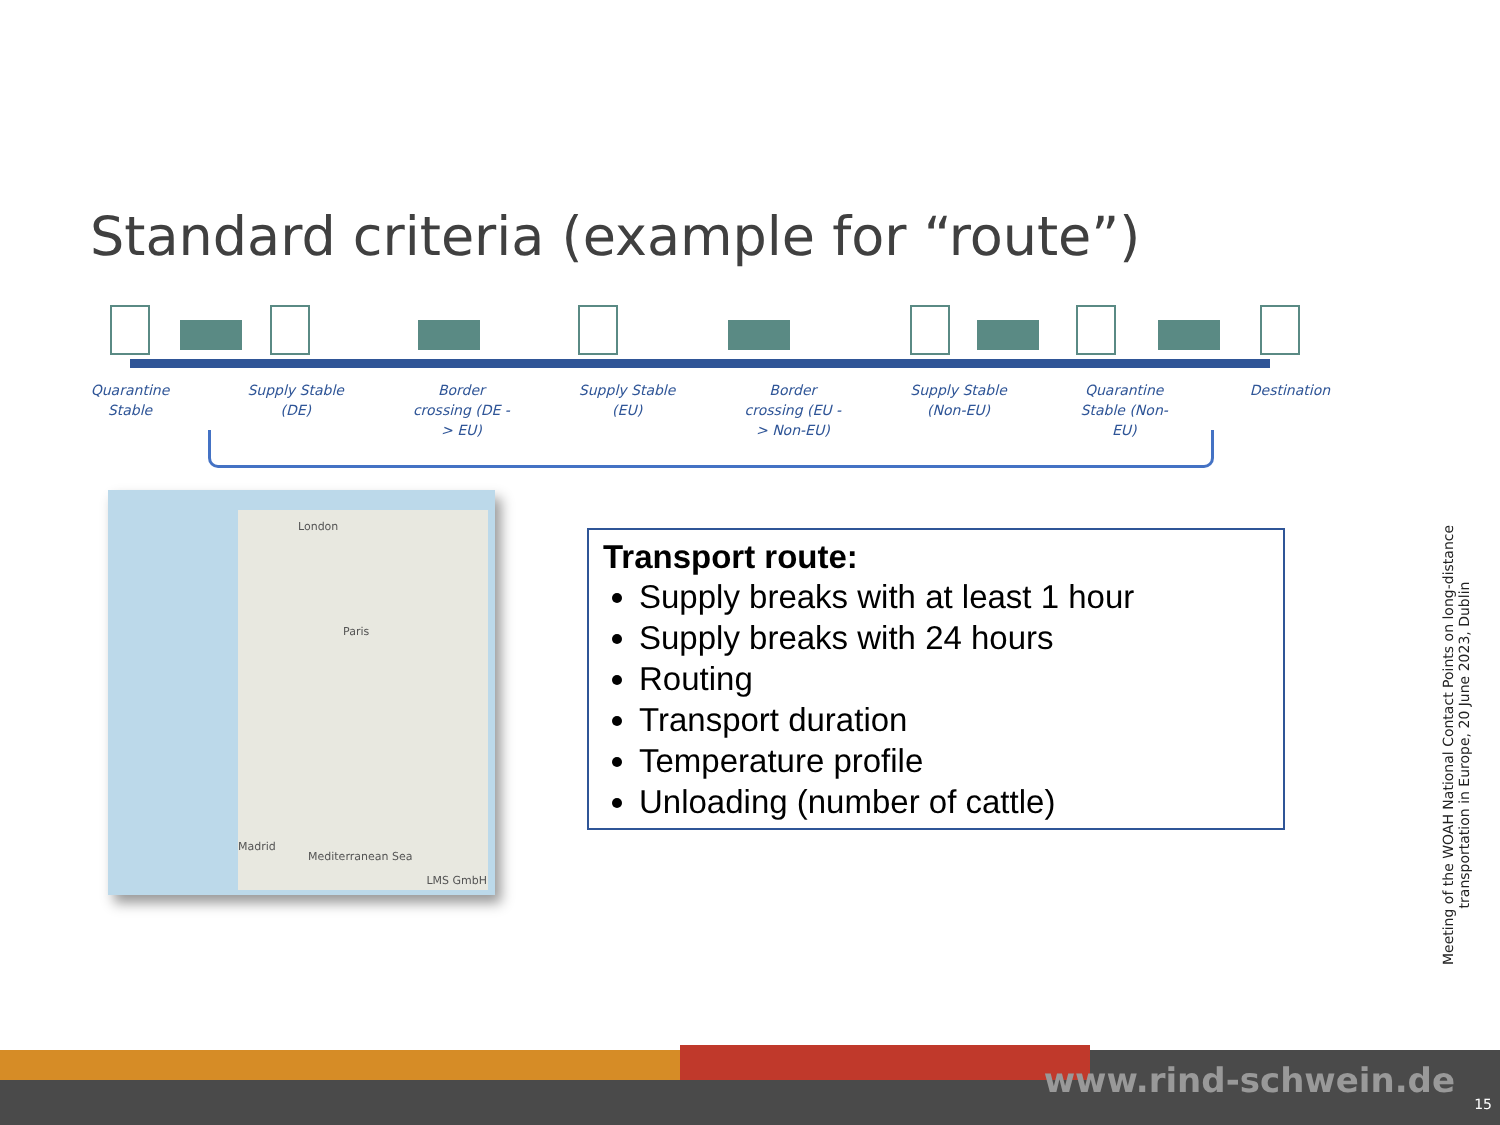Standard criteria (example for “route”)
Quarantine Stable
Supply Stable (DE)
Border crossing (DE -> EU)
Supply Stable (EU)
Border crossing (EU -> Non-EU)
Supply Stable (Non-EU)
Quarantine Stable (Non-EU)
Destination
London
Paris
Madrid
Mediterranean Sea
LMS GmbH
Transport route:
Supply breaks with at least 1 hour
Supply breaks with 24 hours
Routing
Transport duration
Temperature profile
Unloading (number of cattle)
Meeting of the WOAH National Contact Points on long-distance transportation in Europe, 20 June 2023, Dublin
www.rind-schwein.de
15